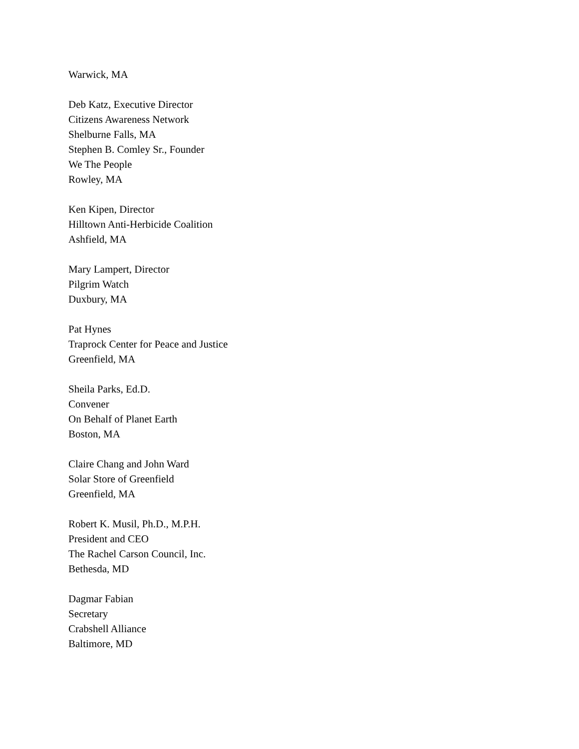Warwick, MA
Deb Katz, Executive Director
Citizens Awareness Network
Shelburne Falls, MA
Stephen B. Comley Sr., Founder
We The People
Rowley, MA
Ken Kipen, Director
Hilltown Anti-Herbicide Coalition
Ashfield, MA
Mary Lampert, Director
Pilgrim Watch
Duxbury, MA
Pat Hynes
Traprock Center for Peace and Justice
Greenfield, MA
Sheila Parks, Ed.D.
Convener
On Behalf of Planet Earth
Boston, MA
Claire Chang and John Ward
Solar Store of Greenfield
Greenfield, MA
Robert K. Musil, Ph.D., M.P.H.
President and CEO
The Rachel Carson Council, Inc.
Bethesda, MD
Dagmar Fabian
Secretary
Crabshell Alliance
Baltimore, MD